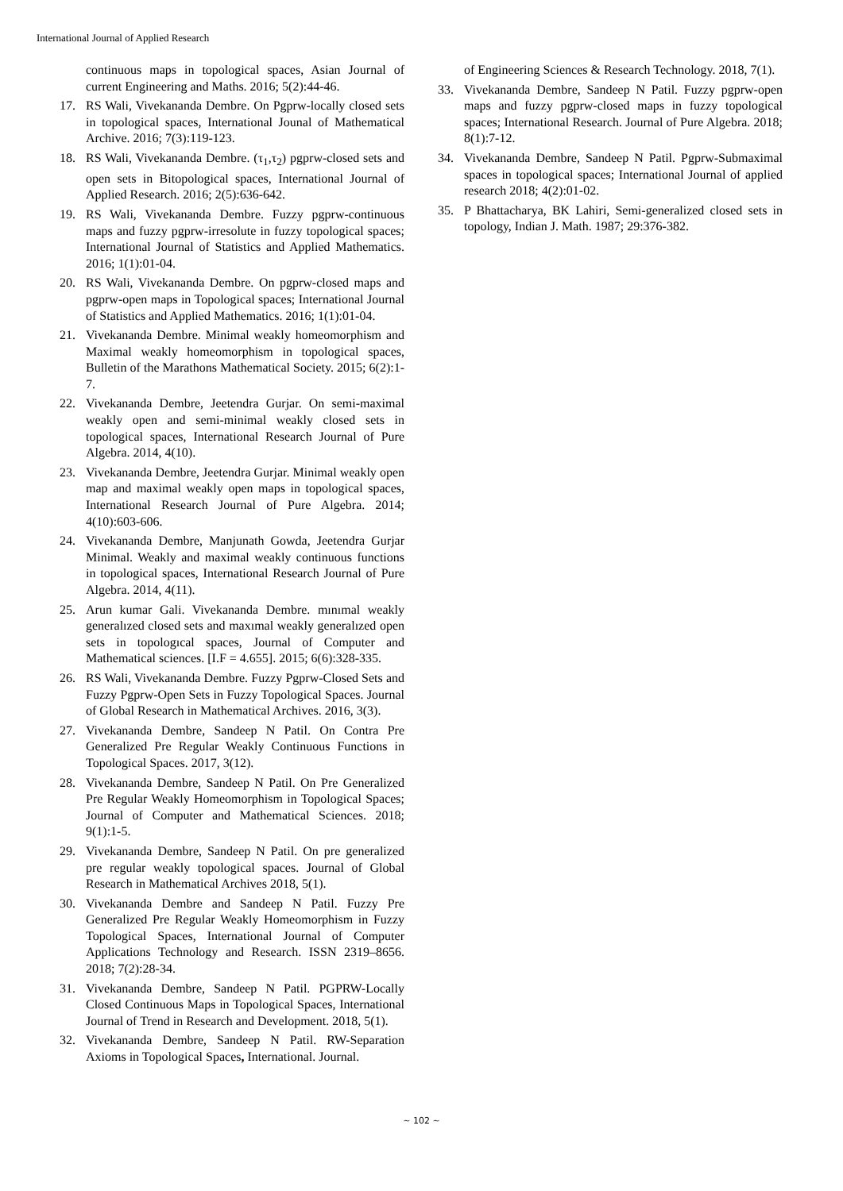International Journal of Applied Research
continuous maps in topological spaces, Asian Journal of current Engineering and Maths. 2016; 5(2):44-46.
17. RS Wali, Vivekananda Dembre. On Pgprw-locally closed sets in topological spaces, International Jounal of Mathematical Archive. 2016; 7(3):119-123.
18. RS Wali, Vivekananda Dembre. (τ<sub>1</sub>,τ<sub>2</sub>) pgprw-closed sets and open sets in Bitopological spaces, International Journal of Applied Research. 2016; 2(5):636-642.
19. RS Wali, Vivekananda Dembre. Fuzzy pgprw-continuous maps and fuzzy pgprw-irresolute in fuzzy topological spaces; International Journal of Statistics and Applied Mathematics. 2016; 1(1):01-04.
20. RS Wali, Vivekananda Dembre. On pgprw-closed maps and pgprw-open maps in Topological spaces; International Journal of Statistics and Applied Mathematics. 2016; 1(1):01-04.
21. Vivekananda Dembre. Minimal weakly homeomorphism and Maximal weakly homeomorphism in topological spaces, Bulletin of the Marathons Mathematical Society. 2015; 6(2):1-7.
22. Vivekananda Dembre, Jeetendra Gurjar. On semi-maximal weakly open and semi-minimal weakly closed sets in topological spaces, International Research Journal of Pure Algebra. 2014, 4(10).
23. Vivekananda Dembre, Jeetendra Gurjar. Minimal weakly open map and maximal weakly open maps in topological spaces, International Research Journal of Pure Algebra. 2014; 4(10):603-606.
24. Vivekananda Dembre, Manjunath Gowda, Jeetendra Gurjar Minimal. Weakly and maximal weakly continuous functions in topological spaces, International Research Journal of Pure Algebra. 2014, 4(11).
25. Arun kumar Gali. Vivekananda Dembre. mınımal weakly generalızed closed sets and maxımal weakly generalızed open sets in topologıcal spaces, Journal of Computer and Mathematical sciences. [I.F = 4.655]. 2015; 6(6):328-335.
26. RS Wali, Vivekananda Dembre. Fuzzy Pgprw-Closed Sets and Fuzzy Pgprw-Open Sets in Fuzzy Topological Spaces. Journal of Global Research in Mathematical Archives. 2016, 3(3).
27. Vivekananda Dembre, Sandeep N Patil. On Contra Pre Generalized Pre Regular Weakly Continuous Functions in Topological Spaces. 2017, 3(12).
28. Vivekananda Dembre, Sandeep N Patil. On Pre Generalized Pre Regular Weakly Homeomorphism in Topological Spaces; Journal of Computer and Mathematical Sciences. 2018; 9(1):1-5.
29. Vivekananda Dembre, Sandeep N Patil. On pre generalized pre regular weakly topological spaces. Journal of Global Research in Mathematical Archives 2018, 5(1).
30. Vivekananda Dembre and Sandeep N Patil. Fuzzy Pre Generalized Pre Regular Weakly Homeomorphism in Fuzzy Topological Spaces, International Journal of Computer Applications Technology and Research. ISSN 2319–8656. 2018; 7(2):28-34.
31. Vivekananda Dembre, Sandeep N Patil. PGPRW-Locally Closed Continuous Maps in Topological Spaces, International Journal of Trend in Research and Development. 2018, 5(1).
32. Vivekananda Dembre, Sandeep N Patil. RW-Separation Axioms in Topological Spaces, International. Journal.
of Engineering Sciences & Research Technology. 2018, 7(1).
33. Vivekananda Dembre, Sandeep N Patil. Fuzzy pgprw-open maps and fuzzy pgprw-closed maps in fuzzy topological spaces; International Research. Journal of Pure Algebra. 2018; 8(1):7-12.
34. Vivekananda Dembre, Sandeep N Patil. Pgprw-Submaximal spaces in topological spaces; International Journal of applied research 2018; 4(2):01-02.
35. P Bhattacharya, BK Lahiri, Semi-generalized closed sets in topology, Indian J. Math. 1987; 29:376-382.
~ 102 ~